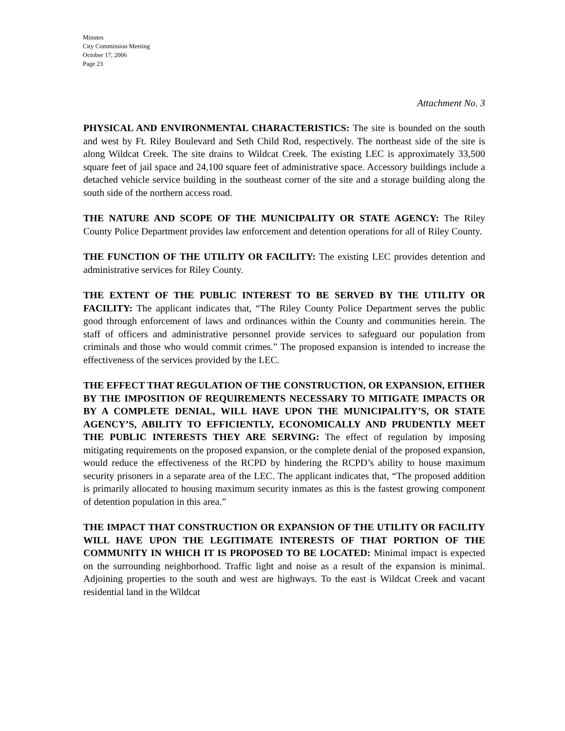Minutes
City Commission Meeting
October 17, 2006
Page 23
Attachment No. 3
PHYSICAL AND ENVIRONMENTAL CHARACTERISTICS: The site is bounded on the south and west by Ft. Riley Boulevard and Seth Child Rod, respectively. The northeast side of the site is along Wildcat Creek. The site drains to Wildcat Creek. The existing LEC is approximately 33,500 square feet of jail space and 24,100 square feet of administrative space. Accessory buildings include a detached vehicle service building in the southeast corner of the site and a storage building along the south side of the northern access road.
THE NATURE AND SCOPE OF THE MUNICIPALITY OR STATE AGENCY: The Riley County Police Department provides law enforcement and detention operations for all of Riley County.
THE FUNCTION OF THE UTILITY OR FACILITY: The existing LEC provides detention and administrative services for Riley County.
THE EXTENT OF THE PUBLIC INTEREST TO BE SERVED BY THE UTILITY OR FACILITY: The applicant indicates that, “The Riley County Police Department serves the public good through enforcement of laws and ordinances within the County and communities herein. The staff of officers and administrative personnel provide services to safeguard our population from criminals and those who would commit crimes.” The proposed expansion is intended to increase the effectiveness of the services provided by the LEC.
THE EFFECT THAT REGULATION OF THE CONSTRUCTION, OR EXPANSION, EITHER BY THE IMPOSITION OF REQUIREMENTS NECESSARY TO MITIGATE IMPACTS OR BY A COMPLETE DENIAL, WILL HAVE UPON THE MUNICIPALITY’S, OR STATE AGENCY’S, ABILITY TO EFFICIENTLY, ECONOMICALLY AND PRUDENTLY MEET THE PUBLIC INTERESTS THEY ARE SERVING: The effect of regulation by imposing mitigating requirements on the proposed expansion, or the complete denial of the proposed expansion, would reduce the effectiveness of the RCPD by hindering the RCPD’s ability to house maximum security prisoners in a separate area of the LEC. The applicant indicates that, “The proposed addition is primarily allocated to housing maximum security inmates as this is the fastest growing component of detention population in this area.”
THE IMPACT THAT CONSTRUCTION OR EXPANSION OF THE UTILITY OR FACILITY WILL HAVE UPON THE LEGITIMATE INTERESTS OF THAT PORTION OF THE COMMUNITY IN WHICH IT IS PROPOSED TO BE LOCATED: Minimal impact is expected on the surrounding neighborhood. Traffic light and noise as a result of the expansion is minimal. Adjoining properties to the south and west are highways. To the east is Wildcat Creek and vacant residential land in the Wildcat